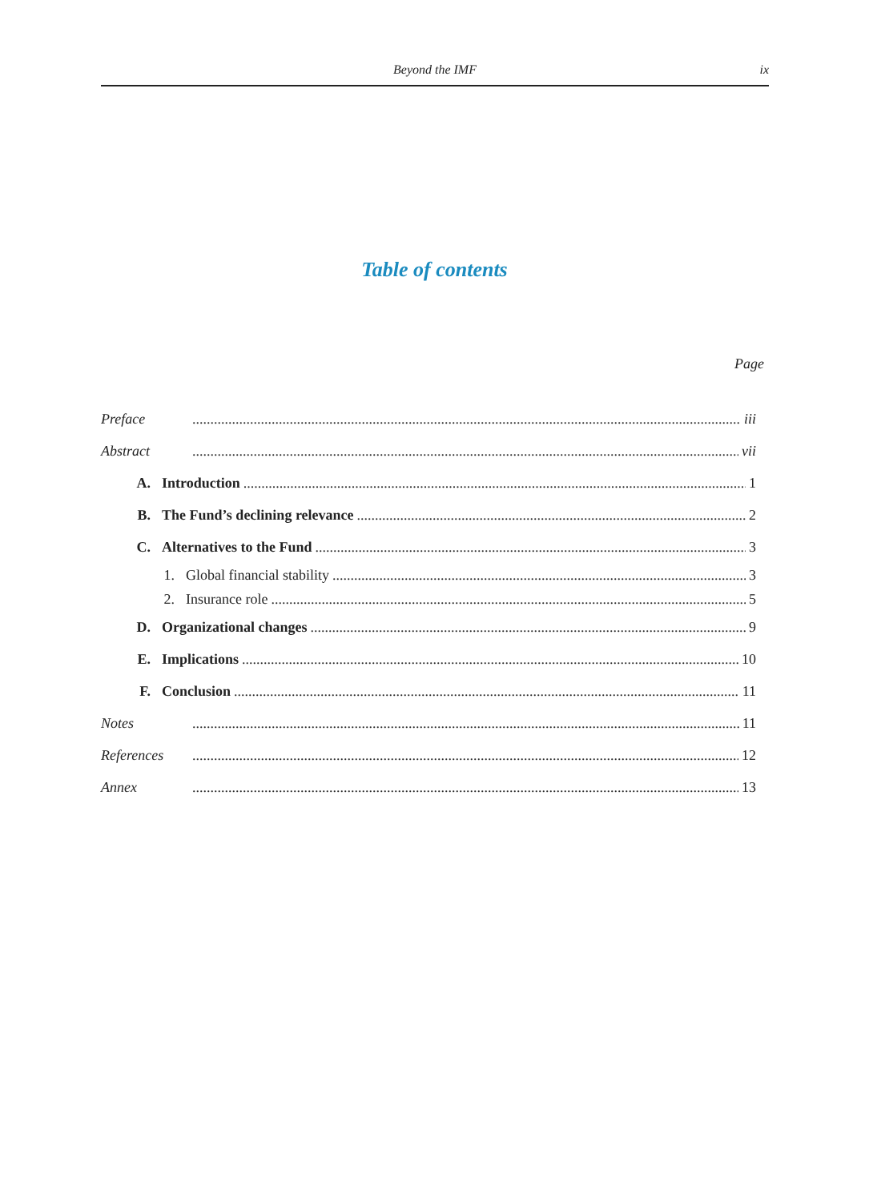Beyond the IMF ix
Table of contents
Page
Preface iii
Abstract vii
A. Introduction 1
B. The Fund’s declining relevance 2
C. Alternatives to the Fund 3
1. Global financial stability 3
2. Insurance role 5
D. Organizational changes 9
E. Implications 10
F. Conclusion 11
Notes 11
References 12
Annex 13